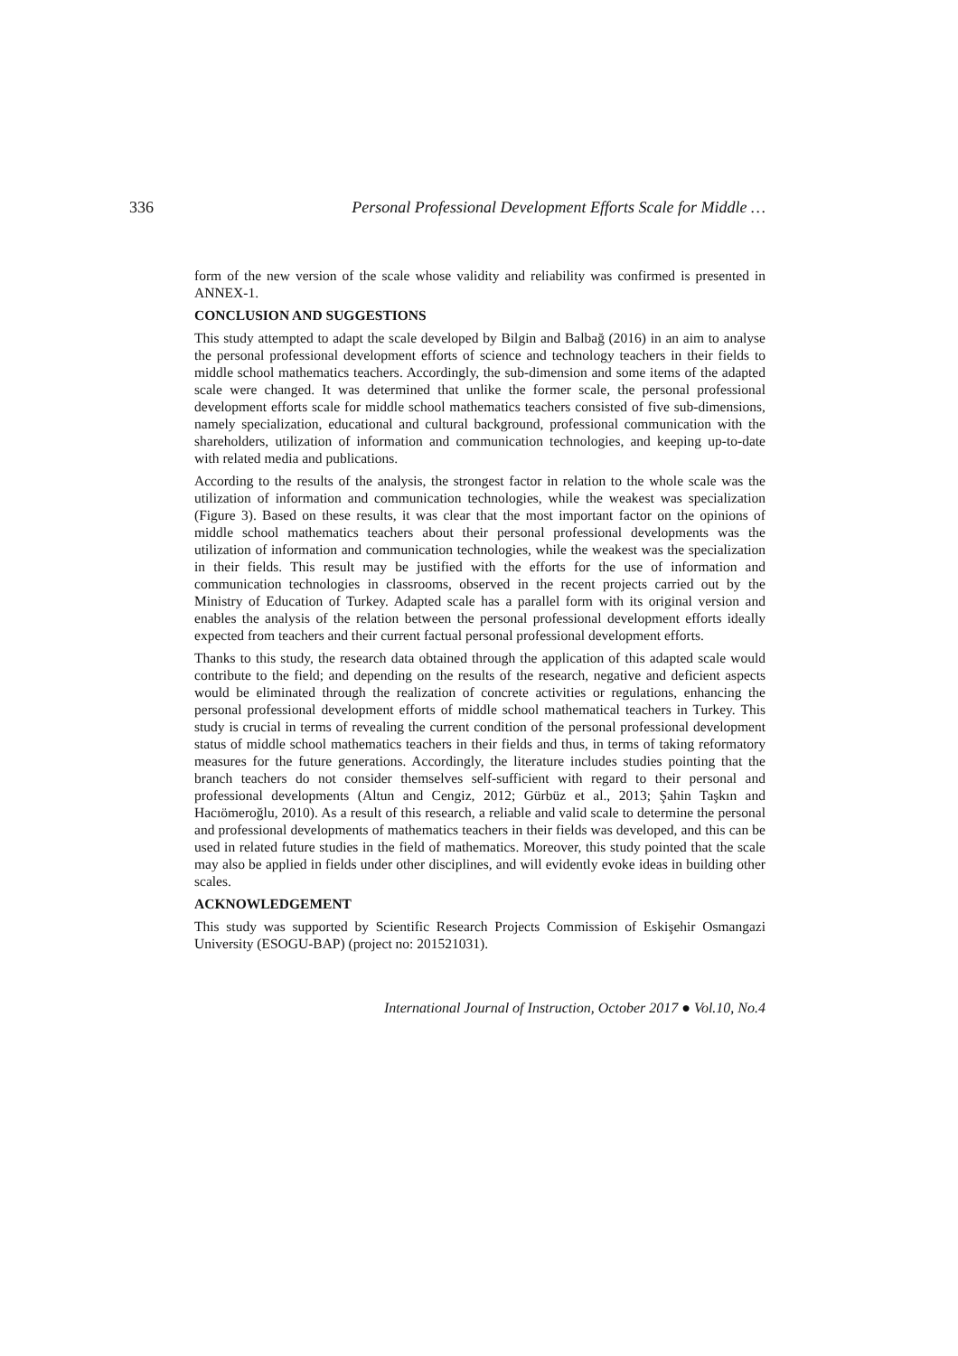336 Personal Professional Development Efforts Scale for Middle …
form of the new version of the scale whose validity and reliability was confirmed is presented in ANNEX-1.
CONCLUSION AND SUGGESTIONS
This study attempted to adapt the scale developed by Bilgin and Balbağ (2016) in an aim to analyse the personal professional development efforts of science and technology teachers in their fields to middle school mathematics teachers. Accordingly, the sub-dimension and some items of the adapted scale were changed. It was determined that unlike the former scale, the personal professional development efforts scale for middle school mathematics teachers consisted of five sub-dimensions, namely specialization, educational and cultural background, professional communication with the shareholders, utilization of information and communication technologies, and keeping up-to-date with related media and publications.
According to the results of the analysis, the strongest factor in relation to the whole scale was the utilization of information and communication technologies, while the weakest was specialization (Figure 3). Based on these results, it was clear that the most important factor on the opinions of middle school mathematics teachers about their personal professional developments was the utilization of information and communication technologies, while the weakest was the specialization in their fields. This result may be justified with the efforts for the use of information and communication technologies in classrooms, observed in the recent projects carried out by the Ministry of Education of Turkey. Adapted scale has a parallel form with its original version and enables the analysis of the relation between the personal professional development efforts ideally expected from teachers and their current factual personal professional development efforts.
Thanks to this study, the research data obtained through the application of this adapted scale would contribute to the field; and depending on the results of the research, negative and deficient aspects would be eliminated through the realization of concrete activities or regulations, enhancing the personal professional development efforts of middle school mathematical teachers in Turkey. This study is crucial in terms of revealing the current condition of the personal professional development status of middle school mathematics teachers in their fields and thus, in terms of taking reformatory measures for the future generations. Accordingly, the literature includes studies pointing that the branch teachers do not consider themselves self-sufficient with regard to their personal and professional developments (Altun and Cengiz, 2012; Gürbüz et al., 2013; Şahin Taşkın and Hacıömeroğlu, 2010). As a result of this research, a reliable and valid scale to determine the personal and professional developments of mathematics teachers in their fields was developed, and this can be used in related future studies in the field of mathematics. Moreover, this study pointed that the scale may also be applied in fields under other disciplines, and will evidently evoke ideas in building other scales.
ACKNOWLEDGEMENT
This study was supported by Scientific Research Projects Commission of Eskişehir Osmangazi University (ESOGU-BAP) (project no: 201521031).
International Journal of Instruction, October 2017 ● Vol.10, No.4